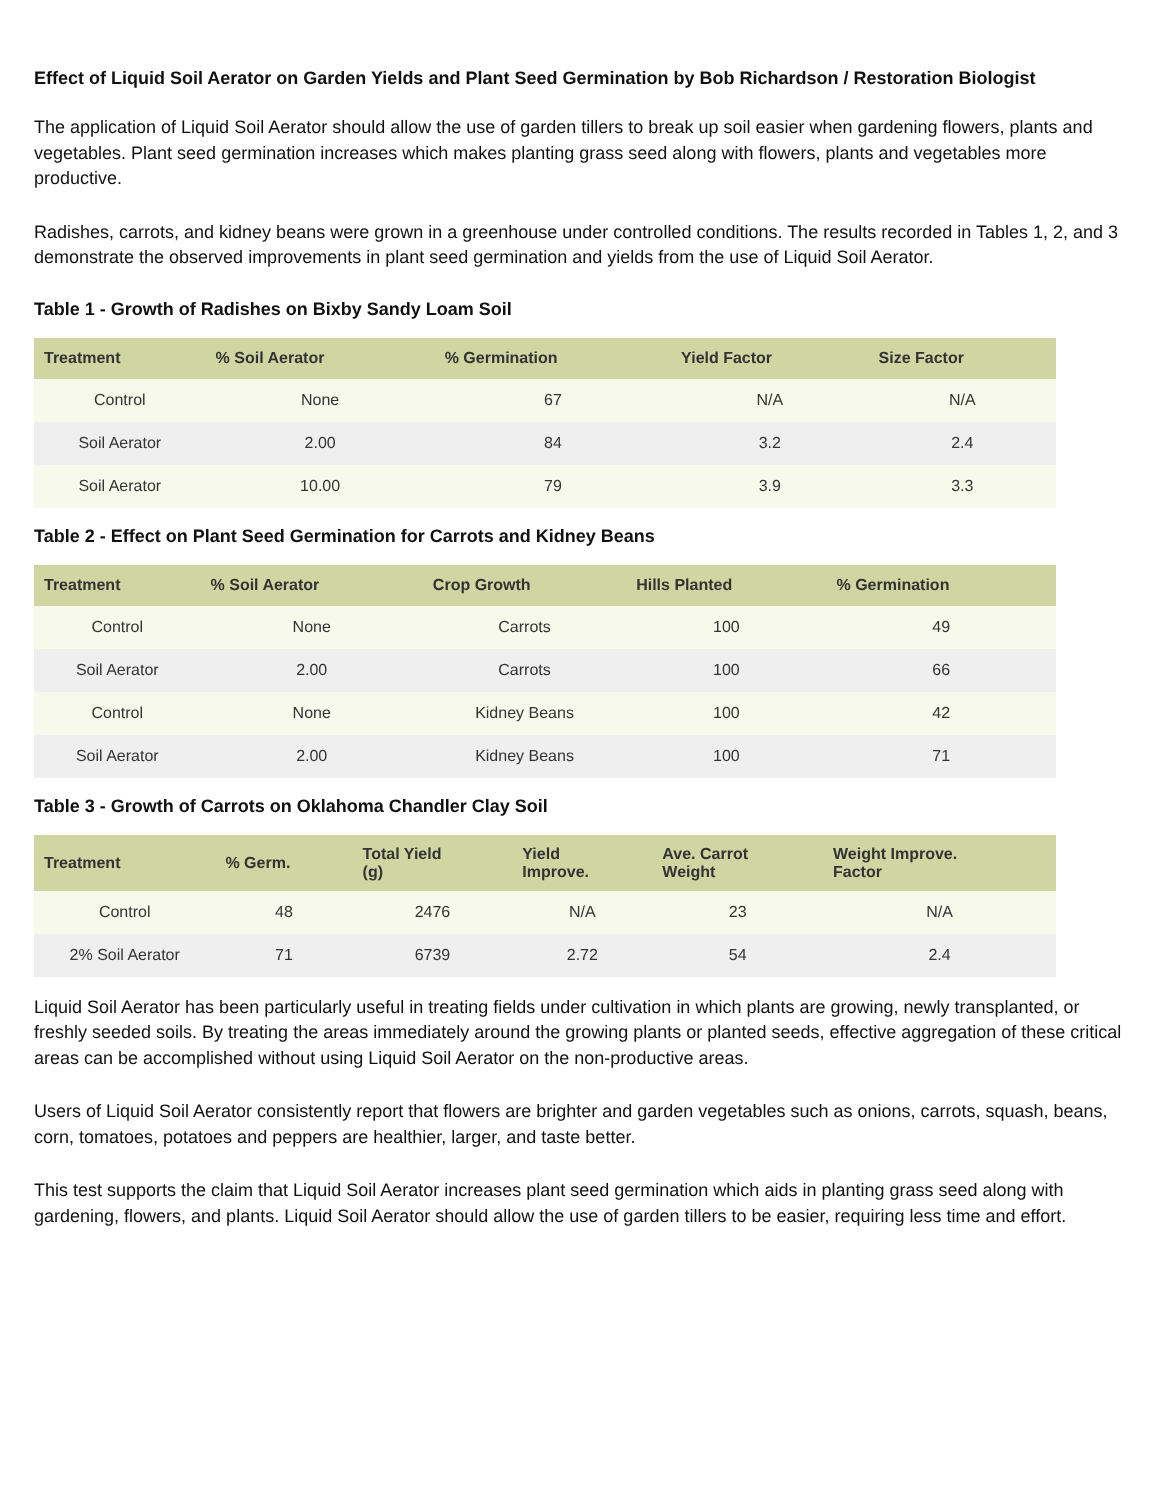Effect of Liquid Soil Aerator on Garden Yields and Plant Seed Germination by Bob Richardson / Restoration Biologist
The application of Liquid Soil Aerator should allow the use of garden tillers to break up soil easier when gardening flowers, plants and vegetables. Plant seed germination increases which makes planting grass seed along with flowers, plants and vegetables more productive.
Radishes, carrots, and kidney beans were grown in a greenhouse under controlled conditions. The results recorded in Tables 1, 2, and 3 demonstrate the observed improvements in plant seed germination and yields from the use of Liquid Soil Aerator.
Table 1 - Growth of Radishes on Bixby Sandy Loam Soil
| Treatment | % Soil Aerator | % Germination | Yield Factor | Size Factor |
| --- | --- | --- | --- | --- |
| Control | None | 67 | N/A | N/A |
| Soil Aerator | 2.00 | 84 | 3.2 | 2.4 |
| Soil Aerator | 10.00 | 79 | 3.9 | 3.3 |
Table 2 - Effect on Plant Seed Germination for Carrots and Kidney Beans
| Treatment | % Soil Aerator | Crop Growth | Hills Planted | % Germination |
| --- | --- | --- | --- | --- |
| Control | None | Carrots | 100 | 49 |
| Soil Aerator | 2.00 | Carrots | 100 | 66 |
| Control | None | Kidney Beans | 100 | 42 |
| Soil Aerator | 2.00 | Kidney Beans | 100 | 71 |
Table 3 - Growth of Carrots on Oklahoma Chandler Clay Soil
| Treatment | % Germ. | Total Yield (g) | Yield Improve. | Ave. Carrot Weight | Weight Improve. Factor |
| --- | --- | --- | --- | --- | --- |
| Control | 48 | 2476 | N/A | 23 | N/A |
| 2% Soil Aerator | 71 | 6739 | 2.72 | 54 | 2.4 |
Liquid Soil Aerator has been particularly useful in treating fields under cultivation in which plants are growing, newly transplanted, or freshly seeded soils. By treating the areas immediately around the growing plants or planted seeds, effective aggregation of these critical areas can be accomplished without using Liquid Soil Aerator on the non-productive areas.
Users of Liquid Soil Aerator consistently report that flowers are brighter and garden vegetables such as onions, carrots, squash, beans, corn, tomatoes, potatoes and peppers are healthier, larger, and taste better.
This test supports the claim that Liquid Soil Aerator increases plant seed germination which aids in planting grass seed along with gardening, flowers, and plants. Liquid Soil Aerator should allow the use of garden tillers to be easier, requiring less time and effort.